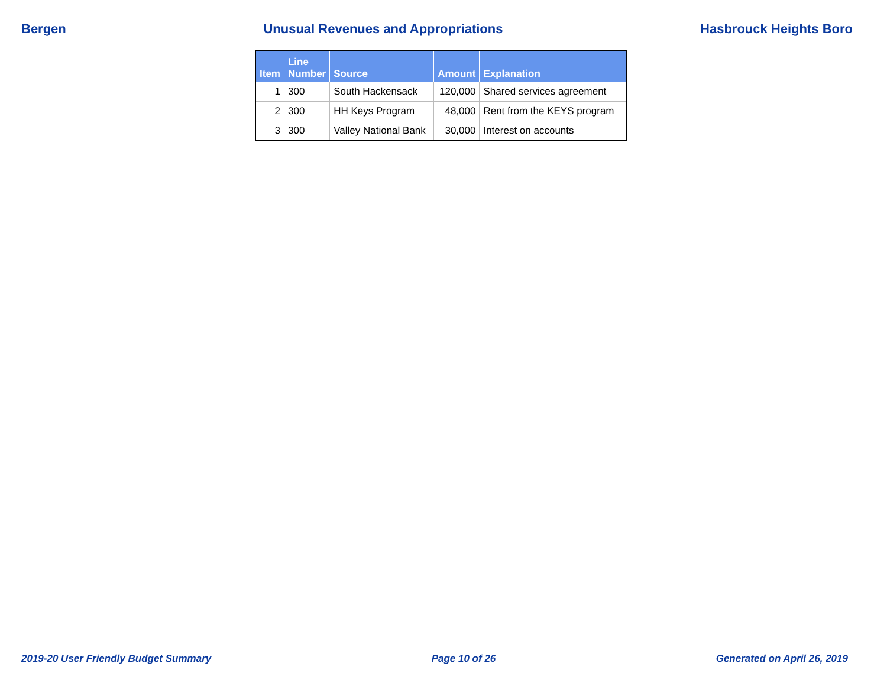Bergen Unusual Revenues and Appropriations Hasbrouck Heights Boro
| Item | Line Number | Source | Amount | Explanation |
| --- | --- | --- | --- | --- |
| 1 | 300 | South Hackensack | 120,000 | Shared services agreement |
| 2 | 300 | HH Keys Program | 48,000 | Rent from the KEYS program |
| 3 | 300 | Valley National Bank | 30,000 | Interest on accounts |
2019-20 User Friendly Budget Summary Page 10 of 26 Generated on April 26, 2019